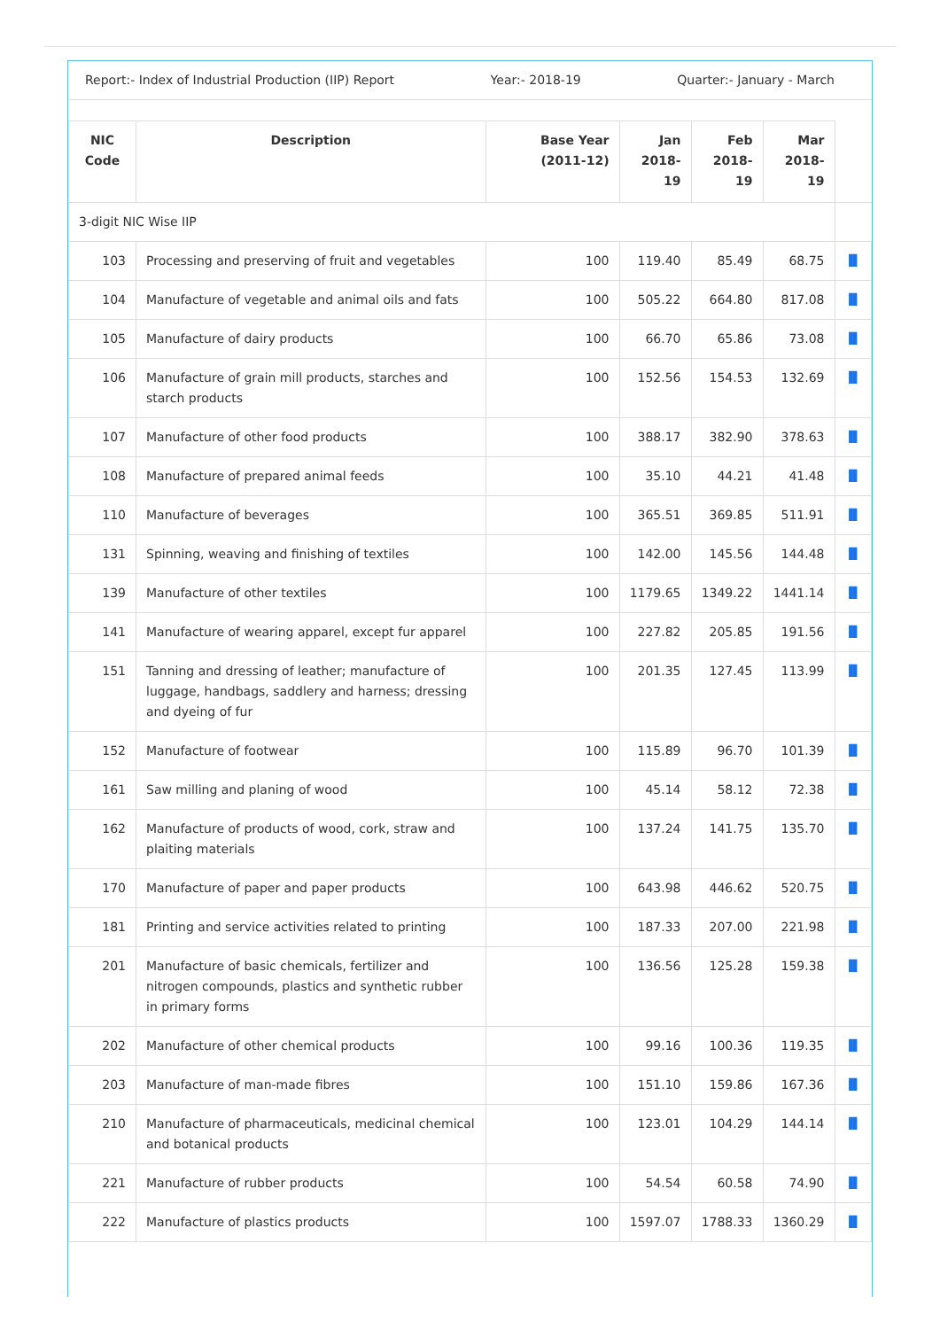Report:- Index of Industrial Production (IIP) Report Year:- 2018-19 Quarter:- January - March
| NIC Code | Description | Base Year (2011-12) | Jan 2018-19 | Feb 2018-19 | Mar 2018-19 | |
| --- | --- | --- | --- | --- | --- | --- |
| 3-digit NIC Wise IIP | | | | | | |
| 103 | Processing and preserving of fruit and vegetables | 100 | 119.40 | 85.49 | 68.75 | ▐▌ |
| 104 | Manufacture of vegetable and animal oils and fats | 100 | 505.22 | 664.80 | 817.08 | ▐▌ |
| 105 | Manufacture of dairy products | 100 | 66.70 | 65.86 | 73.08 | ▐▌ |
| 106 | Manufacture of grain mill products, starches and starch products | 100 | 152.56 | 154.53 | 132.69 | ▐▌ |
| 107 | Manufacture of other food products | 100 | 388.17 | 382.90 | 378.63 | ▐▌ |
| 108 | Manufacture of prepared animal feeds | 100 | 35.10 | 44.21 | 41.48 | ▐▌ |
| 110 | Manufacture of beverages | 100 | 365.51 | 369.85 | 511.91 | ▐▌ |
| 131 | Spinning, weaving and finishing of textiles | 100 | 142.00 | 145.56 | 144.48 | ▐▌ |
| 139 | Manufacture of other textiles | 100 | 1179.65 | 1349.22 | 1441.14 | ▐▌ |
| 141 | Manufacture of wearing apparel, except fur apparel | 100 | 227.82 | 205.85 | 191.56 | ▐▌ |
| 151 | Tanning and dressing of leather; manufacture of luggage, handbags, saddlery and harness; dressing and dyeing of fur | 100 | 201.35 | 127.45 | 113.99 | ▐▌ |
| 152 | Manufacture of footwear | 100 | 115.89 | 96.70 | 101.39 | ▐▌ |
| 161 | Saw milling and planing of wood | 100 | 45.14 | 58.12 | 72.38 | ▐▌ |
| 162 | Manufacture of products of wood, cork, straw and plaiting materials | 100 | 137.24 | 141.75 | 135.70 | ▐▌ |
| 170 | Manufacture of paper and paper products | 100 | 643.98 | 446.62 | 520.75 | ▐▌ |
| 181 | Printing and service activities related to printing | 100 | 187.33 | 207.00 | 221.98 | ▐▌ |
| 201 | Manufacture of basic chemicals, fertilizer and nitrogen compounds, plastics and synthetic rubber in primary forms | 100 | 136.56 | 125.28 | 159.38 | ▐▌ |
| 202 | Manufacture of other chemical products | 100 | 99.16 | 100.36 | 119.35 | ▐▌ |
| 203 | Manufacture of man-made fibres | 100 | 151.10 | 159.86 | 167.36 | ▐▌ |
| 210 | Manufacture of pharmaceuticals, medicinal chemical and botanical products | 100 | 123.01 | 104.29 | 144.14 | ▐▌ |
| 221 | Manufacture of rubber products | 100 | 54.54 | 60.58 | 74.90 | ▐▌ |
| 222 | Manufacture of plastics products | 100 | 1597.07 | 1788.33 | 1360.29 | ▐▌ |